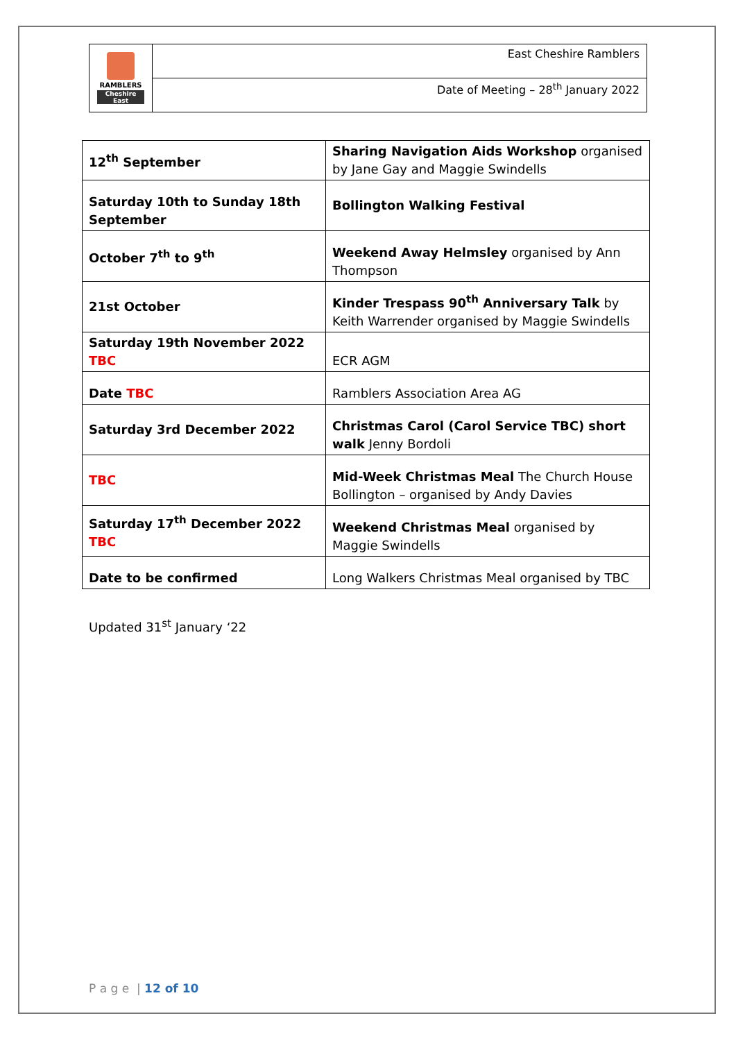| RAMBLERS Cheshire East | East Cheshire Ramblers |
| | Date of Meeting – 28<sup>th</sup> January 2022 |
| 12<sup>th</sup> September | Sharing Navigation Aids Workshop organised by Jane Gay and Maggie Swindells |
| Saturday 10th to Sunday 18th September | Bollington Walking Festival |
| October 7<sup>th</sup> to 9<sup>th</sup> | Weekend Away Helmsley organised by Ann Thompson |
| 21st October | Kinder Trespass 90<sup>th</sup> Anniversary Talk by Keith Warrender organised by Maggie Swindells |
| Saturday 19th November 2022 TBC | ECR AGM |
| Date TBC | Ramblers Association Area AG |
| Saturday 3rd December 2022 | Christmas Carol (Carol Service TBC) short walk Jenny Bordoli |
| TBC | Mid-Week Christmas Meal The Church House Bollington – organised by Andy Davies |
| Saturday 17<sup>th</sup> December 2022 TBC | Weekend Christmas Meal organised by Maggie Swindells |
| Date to be confirmed | Long Walkers Christmas Meal organised by TBC |
Updated 31<sup>st</sup> January ‘22
P a g e | 12 of 10